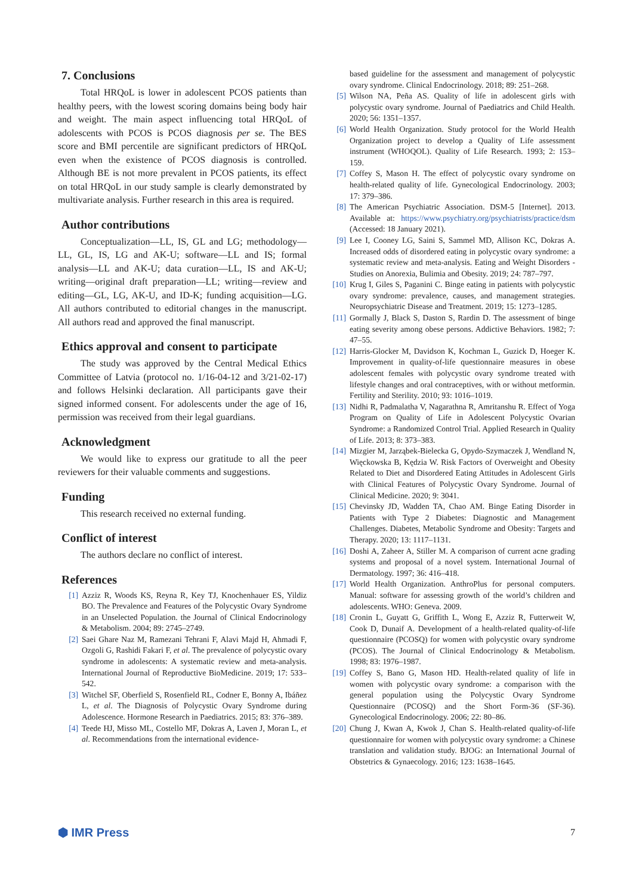7. Conclusions
Total HRQoL is lower in adolescent PCOS patients than healthy peers, with the lowest scoring domains being body hair and weight. The main aspect influencing total HRQoL of adolescents with PCOS is PCOS diagnosis per se. The BES score and BMI percentile are significant predictors of HRQoL even when the existence of PCOS diagnosis is controlled. Although BE is not more prevalent in PCOS patients, its effect on total HRQoL in our study sample is clearly demonstrated by multivariate analysis. Further research in this area is required.
Author contributions
Conceptualization—LL, IS, GL and LG; methodology—LL, GL, IS, LG and AK-U; software—LL and IS; formal analysis—LL and AK-U; data curation—LL, IS and AK-U; writing—original draft preparation—LL; writing—review and editing—GL, LG, AK-U, and ID-K; funding acquisition—LG. All authors contributed to editorial changes in the manuscript. All authors read and approved the final manuscript.
Ethics approval and consent to participate
The study was approved by the Central Medical Ethics Committee of Latvia (protocol no. 1/16-04-12 and 3/21-02-17) and follows Helsinki declaration. All participants gave their signed informed consent. For adolescents under the age of 16, permission was received from their legal guardians.
Acknowledgment
We would like to express our gratitude to all the peer reviewers for their valuable comments and suggestions.
Funding
This research received no external funding.
Conflict of interest
The authors declare no conflict of interest.
References
[1] Azziz R, Woods KS, Reyna R, Key TJ, Knochenhauer ES, Yildiz BO. The Prevalence and Features of the Polycystic Ovary Syndrome in an Unselected Population. the Journal of Clinical Endocrinology & Metabolism. 2004; 89: 2745–2749.
[2] Saei Ghare Naz M, Ramezani Tehrani F, Alavi Majd H, Ahmadi F, Ozgoli G, Rashidi Fakari F, et al. The prevalence of polycystic ovary syndrome in adolescents: A systematic review and meta-analysis. International Journal of Reproductive BioMedicine. 2019; 17: 533–542.
[3] Witchel SF, Oberfield S, Rosenfield RL, Codner E, Bonny A, Ibáñez L, et al. The Diagnosis of Polycystic Ovary Syndrome during Adolescence. Hormone Research in Paediatrics. 2015; 83: 376–389.
[4] Teede HJ, Misso ML, Costello MF, Dokras A, Laven J, Moran L, et al. Recommendations from the international evidence-
based guideline for the assessment and management of polycystic ovary syndrome. Clinical Endocrinology. 2018; 89: 251–268.
[5] Wilson NA, Peña AS. Quality of life in adolescent girls with polycystic ovary syndrome. Journal of Paediatrics and Child Health. 2020; 56: 1351–1357.
[6] World Health Organization. Study protocol for the World Health Organization project to develop a Quality of Life assessment instrument (WHOQOL). Quality of Life Research. 1993; 2: 153–159.
[7] Coffey S, Mason H. The effect of polycystic ovary syndrome on health-related quality of life. Gynecological Endocrinology. 2003; 17: 379–386.
[8] The American Psychiatric Association. DSM-5 [Internet]. 2013. Available at: https://www.psychiatry.org/psychiatrists/practice/dsm (Accessed: 18 January 2021).
[9] Lee I, Cooney LG, Saini S, Sammel MD, Allison KC, Dokras A. Increased odds of disordered eating in polycystic ovary syndrome: a systematic review and meta-analysis. Eating and Weight Disorders - Studies on Anorexia, Bulimia and Obesity. 2019; 24: 787–797.
[10] Krug I, Giles S, Paganini C. Binge eating in patients with polycystic ovary syndrome: prevalence, causes, and management strategies. Neuropsychiatric Disease and Treatment. 2019; 15: 1273–1285.
[11] Gormally J, Black S, Daston S, Rardin D. The assessment of binge eating severity among obese persons. Addictive Behaviors. 1982; 7: 47–55.
[12] Harris-Glocker M, Davidson K, Kochman L, Guzick D, Hoeger K. Improvement in quality-of-life questionnaire measures in obese adolescent females with polycystic ovary syndrome treated with lifestyle changes and oral contraceptives, with or without metformin. Fertility and Sterility. 2010; 93: 1016–1019.
[13] Nidhi R, Padmalatha V, Nagarathna R, Amritanshu R. Effect of Yoga Program on Quality of Life in Adolescent Polycystic Ovarian Syndrome: a Randomized Control Trial. Applied Research in Quality of Life. 2013; 8: 373–383.
[14] Mizgier M, Jarząbek-Bielecka G, Opydo-Szymaczek J, Wendland N, Więckowska B, Kędzia W. Risk Factors of Overweight and Obesity Related to Diet and Disordered Eating Attitudes in Adolescent Girls with Clinical Features of Polycystic Ovary Syndrome. Journal of Clinical Medicine. 2020; 9: 3041.
[15] Chevinsky JD, Wadden TA, Chao AM. Binge Eating Disorder in Patients with Type 2 Diabetes: Diagnostic and Management Challenges. Diabetes, Metabolic Syndrome and Obesity: Targets and Therapy. 2020; 13: 1117–1131.
[16] Doshi A, Zaheer A, Stiller M. A comparison of current acne grading systems and proposal of a novel system. International Journal of Dermatology. 1997; 36: 416–418.
[17] World Health Organization. AnthroPlus for personal computers. Manual: software for assessing growth of the world’s children and adolescents. WHO: Geneva. 2009.
[18] Cronin L, Guyatt G, Griffith L, Wong E, Azziz R, Futterweit W, Cook D, Dunaif A. Development of a health-related quality-of-life questionnaire (PCOSQ) for women with polycystic ovary syndrome (PCOS). The Journal of Clinical Endocrinology & Metabolism. 1998; 83: 1976–1987.
[19] Coffey S, Bano G, Mason HD. Health-related quality of life in women with polycystic ovary syndrome: a comparison with the general population using the Polycystic Ovary Syndrome Questionnaire (PCOSQ) and the Short Form-36 (SF-36). Gynecological Endocrinology. 2006; 22: 80–86.
[20] Chung J, Kwan A, Kwok J, Chan S. Health-related quality-of-life questionnaire for women with polycystic ovary syndrome: a Chinese translation and validation study. BJOG: an International Journal of Obstetrics & Gynaecology. 2016; 123: 1638–1645.
⬢ IMR Press 7